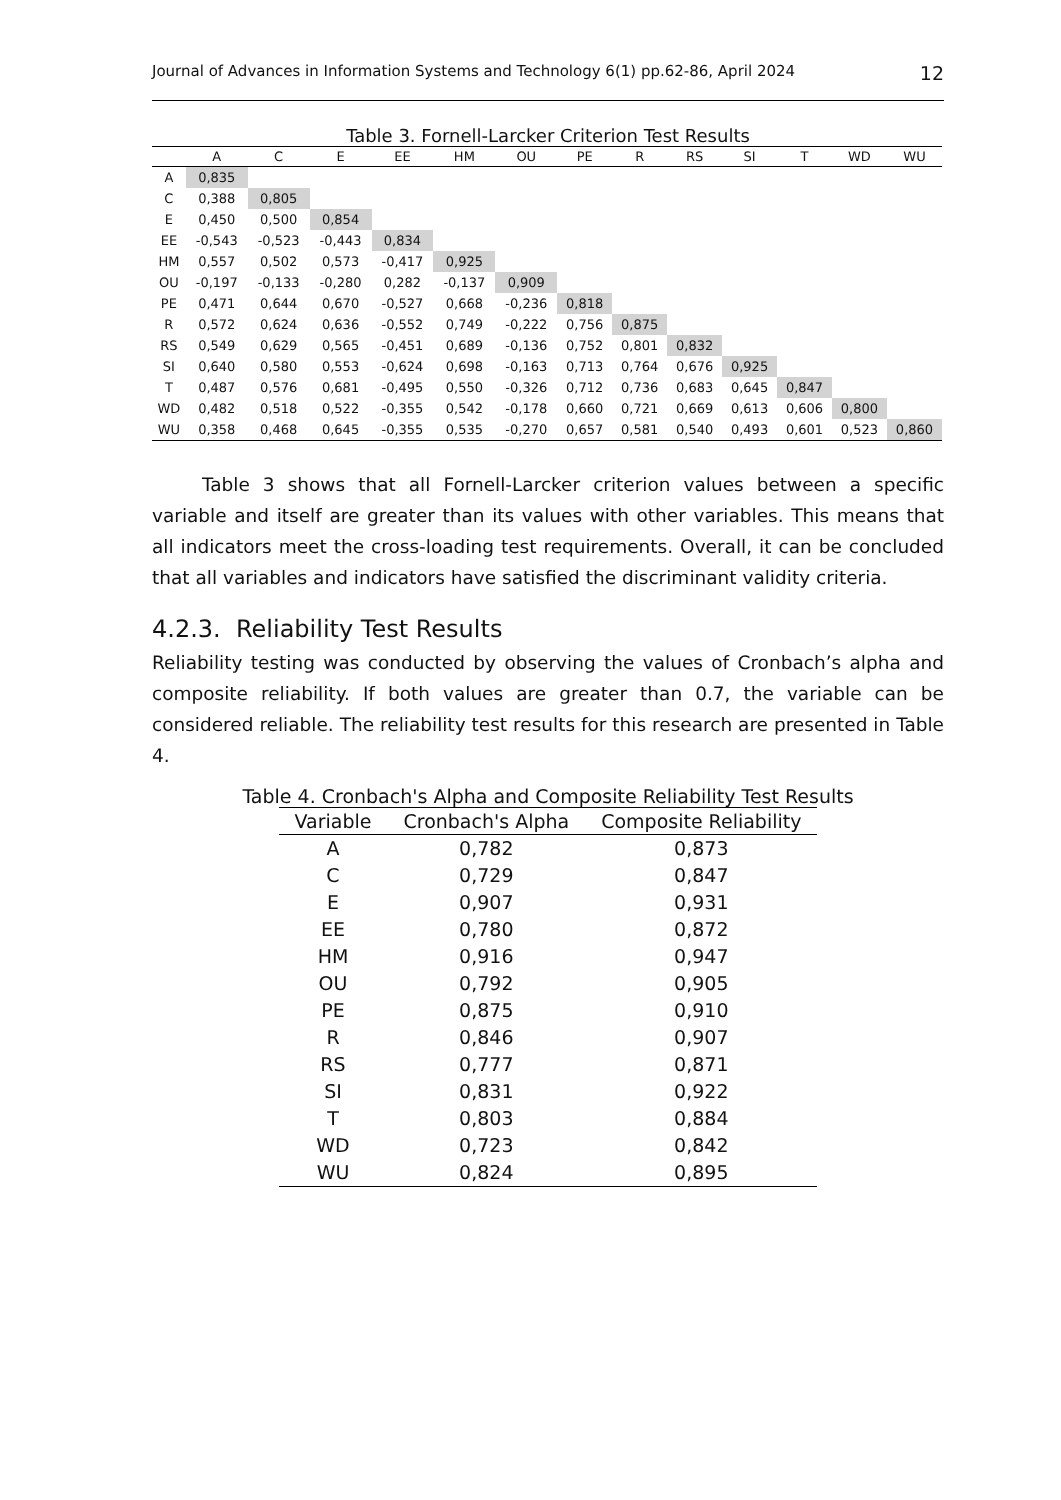Journal of Advances in Information Systems and Technology 6(1) pp.62-86, April 2024 12
Table 3. Fornell-Larcker Criterion Test Results
| | A | C | E | EE | HM | OU | PE | R | RS | SI | T | WD | WU |
| --- | --- | --- | --- | --- | --- | --- | --- | --- | --- | --- | --- | --- | --- |
| A | 0,835 | | | | | | | | | | | | |
| C | 0,388 | 0,805 | | | | | | | | | | | |
| E | 0,450 | 0,500 | 0,854 | | | | | | | | | | |
| EE | -0,543 | -0,523 | -0,443 | 0,834 | | | | | | | | | |
| HM | 0,557 | 0,502 | 0,573 | -0,417 | 0,925 | | | | | | | | |
| OU | -0,197 | -0,133 | -0,280 | 0,282 | -0,137 | 0,909 | | | | | | | |
| PE | 0,471 | 0,644 | 0,670 | -0,527 | 0,668 | -0,236 | 0,818 | | | | | | |
| R | 0,572 | 0,624 | 0,636 | -0,552 | 0,749 | -0,222 | 0,756 | 0,875 | | | | | |
| RS | 0,549 | 0,629 | 0,565 | -0,451 | 0,689 | -0,136 | 0,752 | 0,801 | 0,832 | | | | |
| SI | 0,640 | 0,580 | 0,553 | -0,624 | 0,698 | -0,163 | 0,713 | 0,764 | 0,676 | 0,925 | | | |
| T | 0,487 | 0,576 | 0,681 | -0,495 | 0,550 | -0,326 | 0,712 | 0,736 | 0,683 | 0,645 | 0,847 | | |
| WD | 0,482 | 0,518 | 0,522 | -0,355 | 0,542 | -0,178 | 0,660 | 0,721 | 0,669 | 0,613 | 0,606 | 0,800 | |
| WU | 0,358 | 0,468 | 0,645 | -0,355 | 0,535 | -0,270 | 0,657 | 0,581 | 0,540 | 0,493 | 0,601 | 0,523 | 0,860 |
Table 3 shows that all Fornell-Larcker criterion values between a specific variable and itself are greater than its values with other variables. This means that all indicators meet the cross-loading test requirements. Overall, it can be concluded that all variables and indicators have satisfied the discriminant validity criteria.
4.2.3. Reliability Test Results
Reliability testing was conducted by observing the values of Cronbach’s alpha and composite reliability. If both values are greater than 0.7, the variable can be considered reliable. The reliability test results for this research are presented in Table 4.
Table 4. Cronbach's Alpha and Composite Reliability Test Results
| Variable | Cronbach's Alpha | Composite Reliability |
| --- | --- | --- |
| A | 0,782 | 0,873 |
| C | 0,729 | 0,847 |
| E | 0,907 | 0,931 |
| EE | 0,780 | 0,872 |
| HM | 0,916 | 0,947 |
| OU | 0,792 | 0,905 |
| PE | 0,875 | 0,910 |
| R | 0,846 | 0,907 |
| RS | 0,777 | 0,871 |
| SI | 0,831 | 0,922 |
| T | 0,803 | 0,884 |
| WD | 0,723 | 0,842 |
| WU | 0,824 | 0,895 |